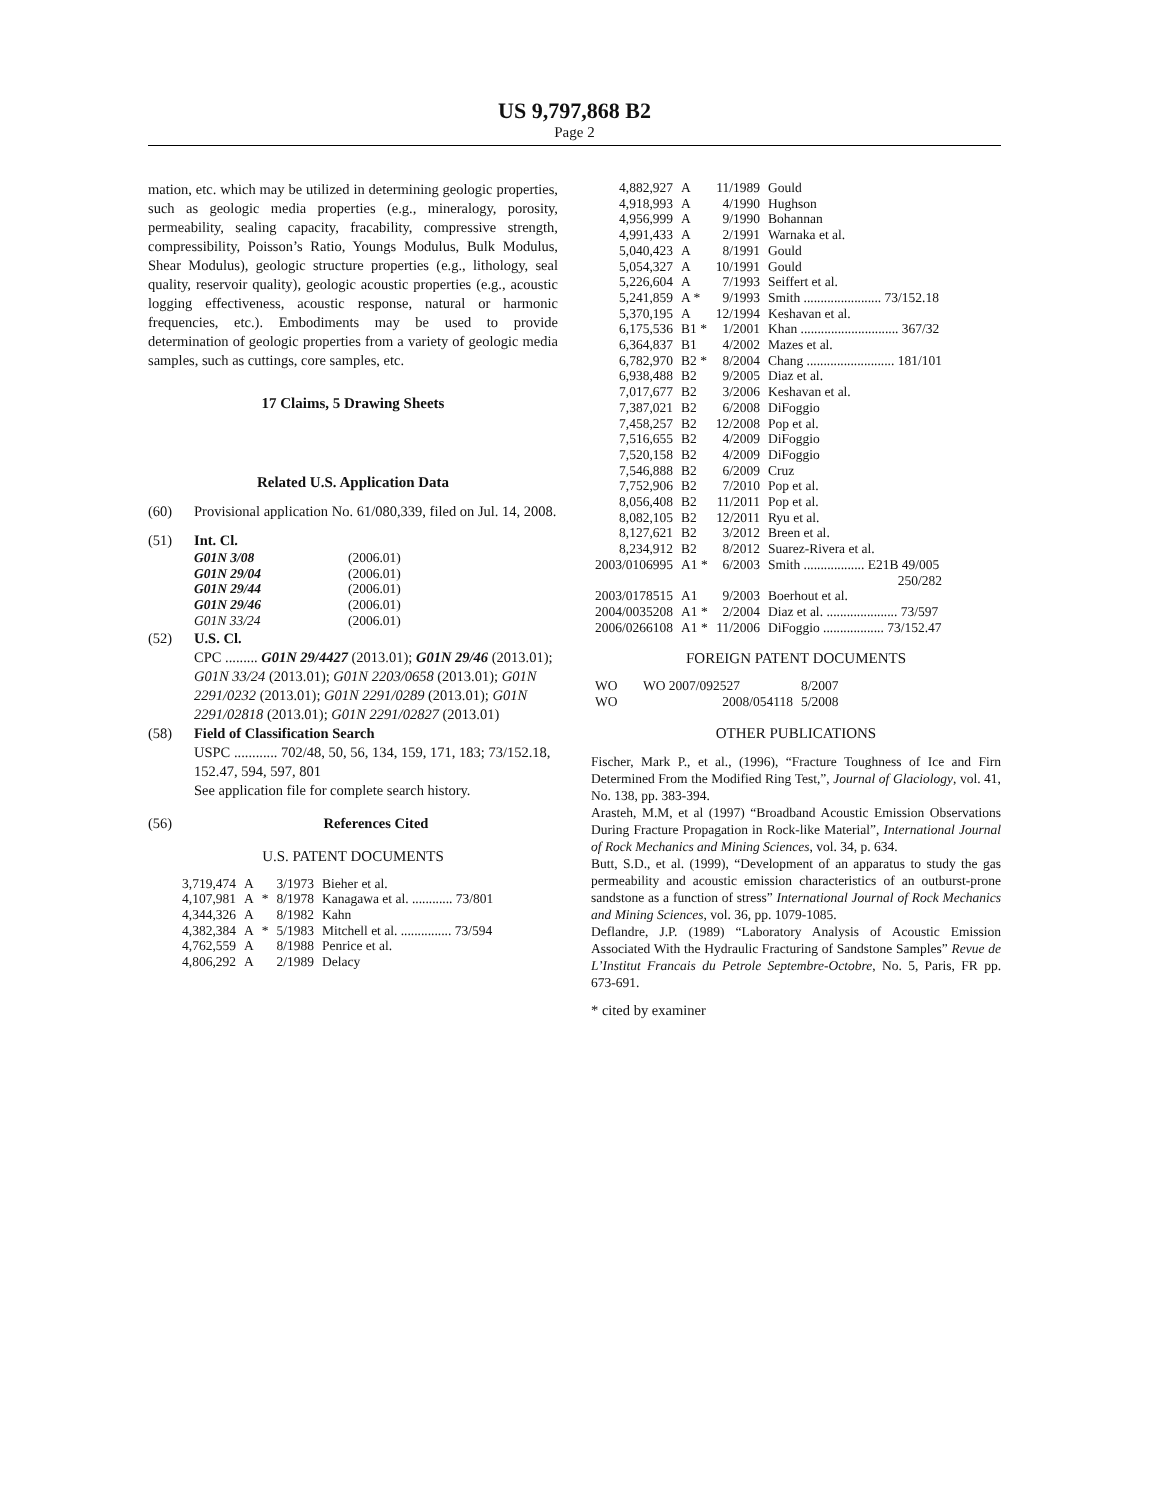US 9,797,868 B2
Page 2
mation, etc. which may be utilized in determining geologic properties, such as geologic media properties (e.g., mineralogy, porosity, permeability, sealing capacity, fracability, compressive strength, compressibility, Poisson’s Ratio, Youngs Modulus, Bulk Modulus, Shear Modulus), geologic structure properties (e.g., lithology, seal quality, reservoir quality), geologic acoustic properties (e.g., acoustic logging effectiveness, acoustic response, natural or harmonic frequencies, etc.). Embodiments may be used to provide determination of geologic properties from a variety of geologic media samples, such as cuttings, core samples, etc.
17 Claims, 5 Drawing Sheets
Related U.S. Application Data
(60) Provisional application No. 61/080,339, filed on Jul. 14, 2008.
(51) Int. Cl.
| G01N 3/08 | (2006.01) |
| G01N 29/04 | (2006.01) |
| G01N 29/44 | (2006.01) |
| G01N 29/46 | (2006.01) |
| G01N 33/24 | (2006.01) |
(52) U.S. Cl.
CPC ......... G01N 29/4427 (2013.01); G01N 29/46 (2013.01); G01N 33/24 (2013.01); G01N 2203/0658 (2013.01); G01N 2291/0232 (2013.01); G01N 2291/0289 (2013.01); G01N 2291/02818 (2013.01); G01N 2291/02827 (2013.01)
(58) Field of Classification Search
USPC ............ 702/48, 50, 56, 134, 159, 171, 183; 73/152.18, 152.47, 594, 597, 801
See application file for complete search history.
(56) References Cited
U.S. PATENT DOCUMENTS
| 3,719,474 | A | | 3/1973 | Bieher et al. |
| 4,107,981 | A | * | 8/1978 | Kanagawa et al. ............ 73/801 |
| 4,344,326 | A | | 8/1982 | Kahn |
| 4,382,384 | A | * | 5/1983 | Mitchell et al. ............... 73/594 |
| 4,762,559 | A | | 8/1988 | Penrice et al. |
| 4,806,292 | A | | 2/1989 | Delacy |
| 4,882,927 | A | 11/1989 | Gould |
| 4,918,993 | A | 4/1990 | Hughson |
| 4,956,999 | A | 9/1990 | Bohannan |
| 4,991,433 | A | 2/1991 | Warnaka et al. |
| 5,040,423 | A | 8/1991 | Gould |
| 5,054,327 | A | 10/1991 | Gould |
| 5,226,604 | A | 7/1993 | Seiffert et al. |
| 5,241,859 | A * | 9/1993 | Smith ....................... 73/152.18 |
| 5,370,195 | A | 12/1994 | Keshavan et al. |
| 6,175,536 | B1 * | 1/2001 | Khan ............................. 367/32 |
| 6,364,837 | B1 | 4/2002 | Mazes et al. |
| 6,782,970 | B2 * | 8/2004 | Chang .......................... 181/101 |
| 6,938,488 | B2 | 9/2005 | Diaz et al. |
| 7,017,677 | B2 | 3/2006 | Keshavan et al. |
| 7,387,021 | B2 | 6/2008 | DiFoggio |
| 7,458,257 | B2 | 12/2008 | Pop et al. |
| 7,516,655 | B2 | 4/2009 | DiFoggio |
| 7,520,158 | B2 | 4/2009 | DiFoggio |
| 7,546,888 | B2 | 6/2009 | Cruz |
| 7,752,906 | B2 | 7/2010 | Pop et al. |
| 8,056,408 | B2 | 11/2011 | Pop et al. |
| 8,082,105 | B2 | 12/2011 | Ryu et al. |
| 8,127,621 | B2 | 3/2012 | Breen et al. |
| 8,234,912 | B2 | 8/2012 | Suarez-Rivera et al. |
| 2003/0106995 | A1 * | 6/2003 | Smith .................. E21B 49/005 250/282 |
| 2003/0178515 | A1 | 9/2003 | Boerhout et al. |
| 2004/0035208 | A1 * | 2/2004 | Diaz et al. ..................... 73/597 |
| 2006/0266108 | A1 * | 11/2006 | DiFoggio .................. 73/152.47 |
FOREIGN PATENT DOCUMENTS
| WO | WO 2007/092527 | 8/2007 |
| WO | 2008/054118 | 5/2008 |
OTHER PUBLICATIONS
Fischer, Mark P., et al., (1996), “Fracture Toughness of Ice and Firn Determined From the Modified Ring Test,”, Journal of Glaciology, vol. 41, No. 138, pp. 383-394.
Arasteh, M.M, et al (1997) “Broadband Acoustic Emission Observations During Fracture Propagation in Rock-like Material”, International Journal of Rock Mechanics and Mining Sciences, vol. 34, p. 634.
Butt, S.D., et al. (1999), “Development of an apparatus to study the gas permeability and acoustic emission characteristics of an outburst-prone sandstone as a function of stress” International Journal of Rock Mechanics and Mining Sciences, vol. 36, pp. 1079-1085.
Deflandre, J.P. (1989) “Laboratory Analysis of Acoustic Emission Associated With the Hydraulic Fracturing of Sandstone Samples” Revue de L’Institut Francais du Petrole Septembre-Octobre, No. 5, Paris, FR pp. 673-691.
* cited by examiner